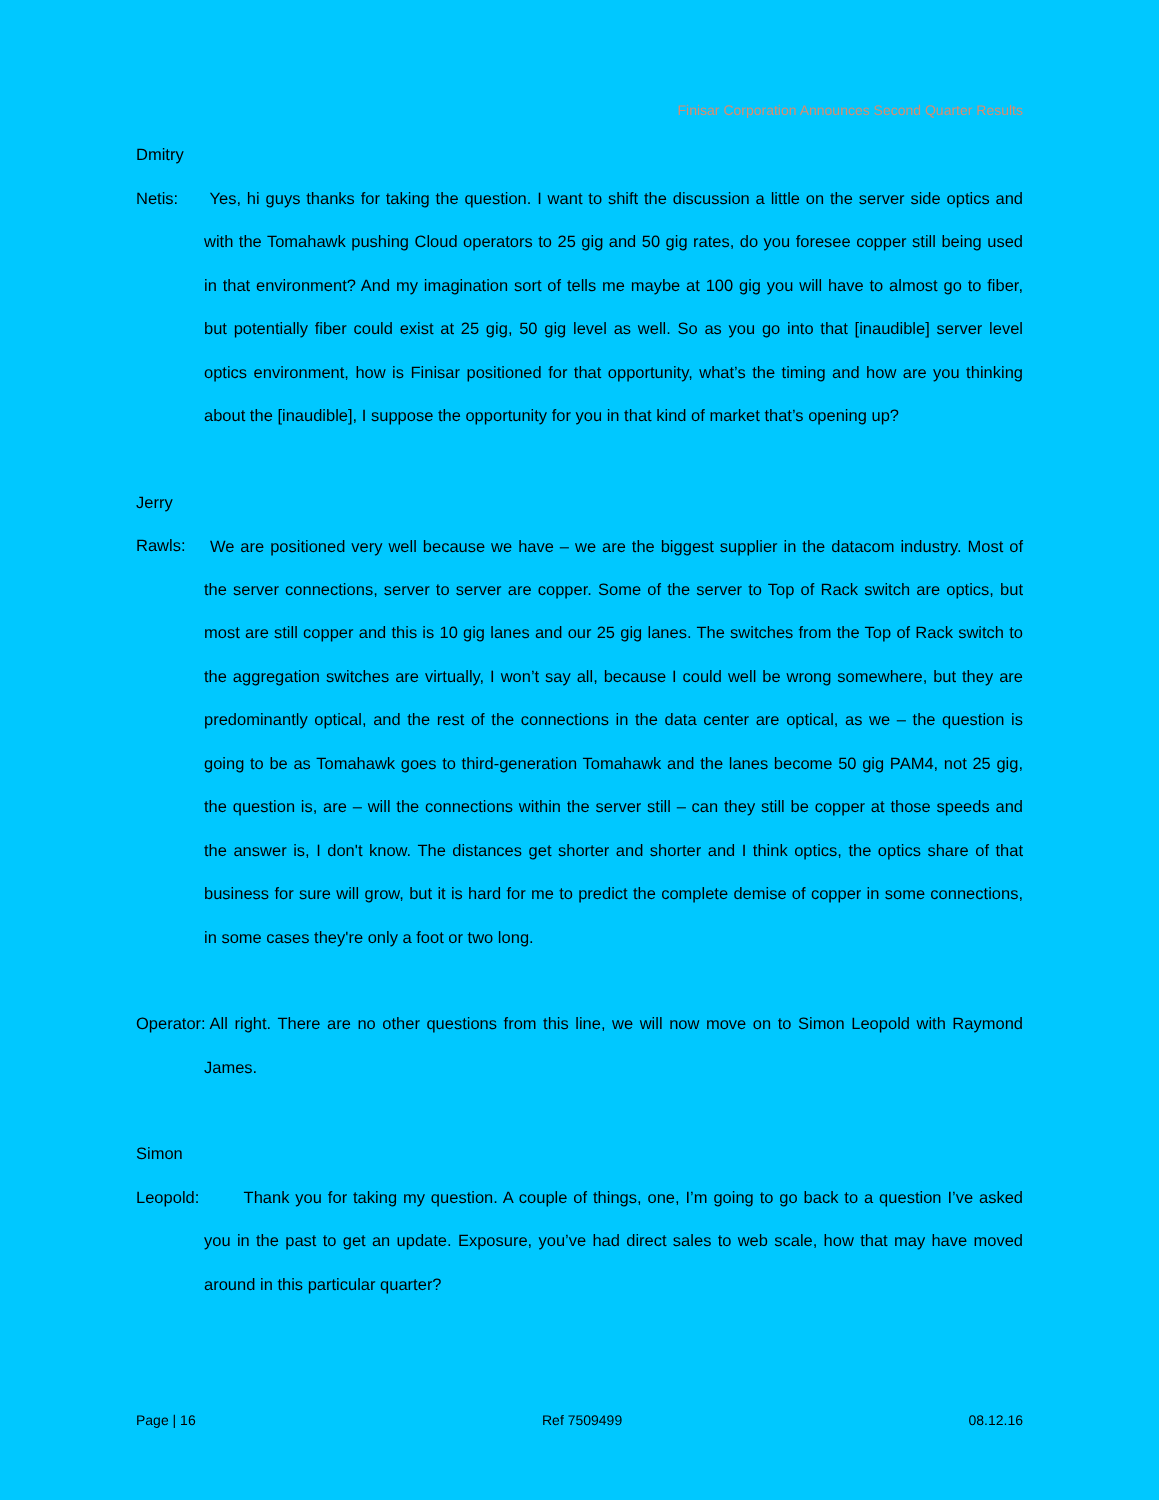Finisar Corporation Announces Second Quarter Results
Dmitry Netis: Yes, hi guys thanks for taking the question. I want to shift the discussion a little on the server side optics and with the Tomahawk pushing Cloud operators to 25 gig and 50 gig rates, do you foresee copper still being used in that environment? And my imagination sort of tells me maybe at 100 gig you will have to almost go to fiber, but potentially fiber could exist at 25 gig, 50 gig level as well. So as you go into that [inaudible] server level optics environment, how is Finisar positioned for that opportunity, what’s the timing and how are you thinking about the [inaudible], I suppose the opportunity for you in that kind of market that’s opening up?
Jerry Rawls: We are positioned very well because we have – we are the biggest supplier in the datacom industry. Most of the server connections, server to server are copper. Some of the server to Top of Rack switch are optics, but most are still copper and this is 10 gig lanes and our 25 gig lanes. The switches from the Top of Rack switch to the aggregation switches are virtually, I won’t say all, because I could well be wrong somewhere, but they are predominantly optical, and the rest of the connections in the data center are optical, as we – the question is going to be as Tomahawk goes to third-generation Tomahawk and the lanes become 50 gig PAM4, not 25 gig, the question is, are – will the connections within the server still – can they still be copper at those speeds and the answer is, I don't know. The distances get shorter and shorter and I think optics, the optics share of that business for sure will grow, but it is hard for me to predict the complete demise of copper in some connections, in some cases they're only a foot or two long.
Operator: All right. There are no other questions from this line, we will now move on to Simon Leopold with Raymond James.
Simon Leopold: Thank you for taking my question. A couple of things, one, I’m going to go back to a question I’ve asked you in the past to get an update. Exposure, you’ve had direct sales to web scale, how that may have moved around in this particular quarter?
Page | 16 Ref 7509499 08.12.16